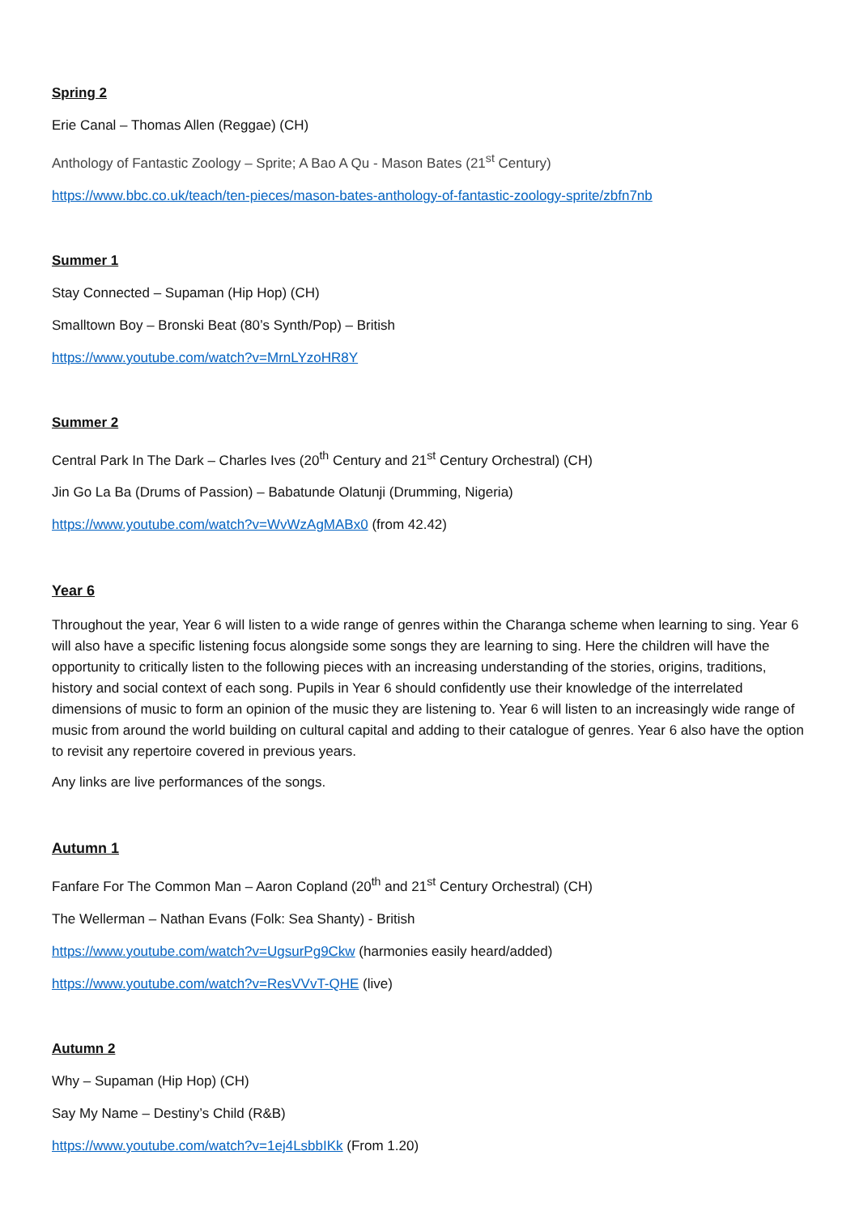Spring 2
Erie Canal – Thomas Allen (Reggae) (CH)
Anthology of Fantastic Zoology – Sprite; A Bao A Qu - Mason Bates (21<sup>st</sup> Century)
https://www.bbc.co.uk/teach/ten-pieces/mason-bates-anthology-of-fantastic-zoology-sprite/zbfn7nb
Summer 1
Stay Connected – Supaman (Hip Hop) (CH)
Smalltown Boy – Bronski Beat (80’s Synth/Pop) – British
https://www.youtube.com/watch?v=MrnLYzoHR8Y
Summer 2
Central Park In The Dark – Charles Ives (20<sup>th</sup> Century and 21<sup>st</sup> Century Orchestral) (CH)
Jin Go La Ba (Drums of Passion) – Babatunde Olatunji (Drumming, Nigeria)
https://www.youtube.com/watch?v=WvWzAgMABx0 (from 42.42)
Year 6
Throughout the year, Year 6 will listen to a wide range of genres within the Charanga scheme when learning to sing. Year 6 will also have a specific listening focus alongside some songs they are learning to sing. Here the children will have the opportunity to critically listen to the following pieces with an increasing understanding of the stories, origins, traditions, history and social context of each song. Pupils in Year 6 should confidently use their knowledge of the interrelated dimensions of music to form an opinion of the music they are listening to. Year 6 will listen to an increasingly wide range of music from around the world building on cultural capital and adding to their catalogue of genres. Year 6 also have the option to revisit any repertoire covered in previous years.
Any links are live performances of the songs.
Autumn 1
Fanfare For The Common Man – Aaron Copland (20<sup>th</sup> and 21<sup>st</sup> Century Orchestral) (CH)
The Wellerman – Nathan Evans (Folk: Sea Shanty) - British
https://www.youtube.com/watch?v=UgsurPg9Ckw (harmonies easily heard/added)
https://www.youtube.com/watch?v=ResVVvT-QHE (live)
Autumn 2
Why – Supaman (Hip Hop) (CH)
Say My Name – Destiny’s Child (R&B)
https://www.youtube.com/watch?v=1ej4LsbbIKk (From 1.20)